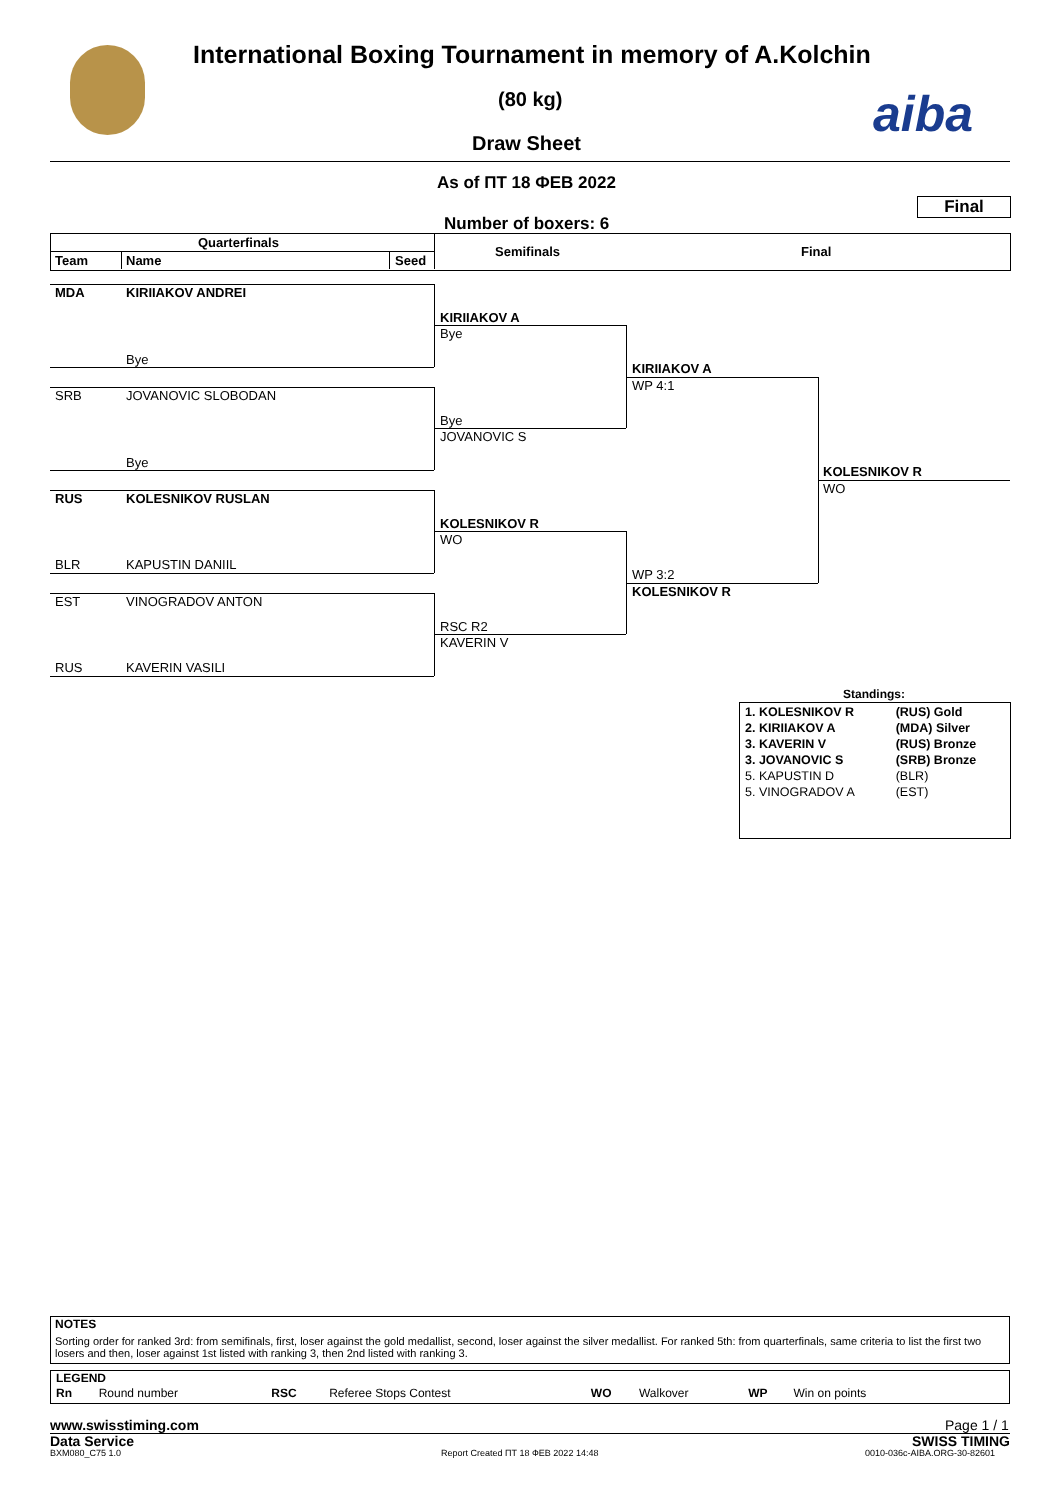International Boxing Tournament in memory of A.Kolchin
(80 kg) aiba
Draw Sheet
As of ПТ 18 ФЕВ 2022
Final
Number of boxers: 6
Quarterfinals
Team Name Seed
Semifinals Final
MDA KIRIIAKOV ANDREI
Bye
SRB JOVANOVIC SLOBODAN
Bye
RUS KOLESNIKOV RUSLAN
BLR KAPUSTIN DANIIL
EST VINOGRADOV ANTON
RUS KAVERIN VASILI
KIRIIAKOV A
Bye
Bye
JOVANOVIC S
KOLESNIKOV R
WO
RSC R2
KAVERIN V
KIRIIAKOV A
WP 4:1
WP 3:2
KOLESNIKOV R
KOLESNIKOV R
WO
Standings:
| 1. KOLESNIKOV R | (RUS) Gold |
| 2. KIRIIAKOV A | (MDA) Silver |
| 3. KAVERIN V | (RUS) Bronze |
| 3. JOVANOVIC S | (SRB) Bronze |
| 5. KAPUSTIN D | (BLR) |
| 5. VINOGRADOV A | (EST) |
NOTES
Sorting order for ranked 3rd: from semifinals, first, loser against the gold medallist, second, loser against the silver medallist. For ranked 5th: from quarterfinals, same criteria to list the first two losers and then, loser against 1st listed with ranking 3, then 2nd listed with ranking 3.
LEGEND
| Rn | Round number | RSC | Referee Stops Contest | WO | Walkover | WP | Win on points |
www.swisstiming.com Page 1 / 1
Data Service SWISS TIMING
BXM080_C75 1.0 Report Created ПТ 18 ФЕВ 2022 14:48 0010-036c-AIBA.ORG-30-82601